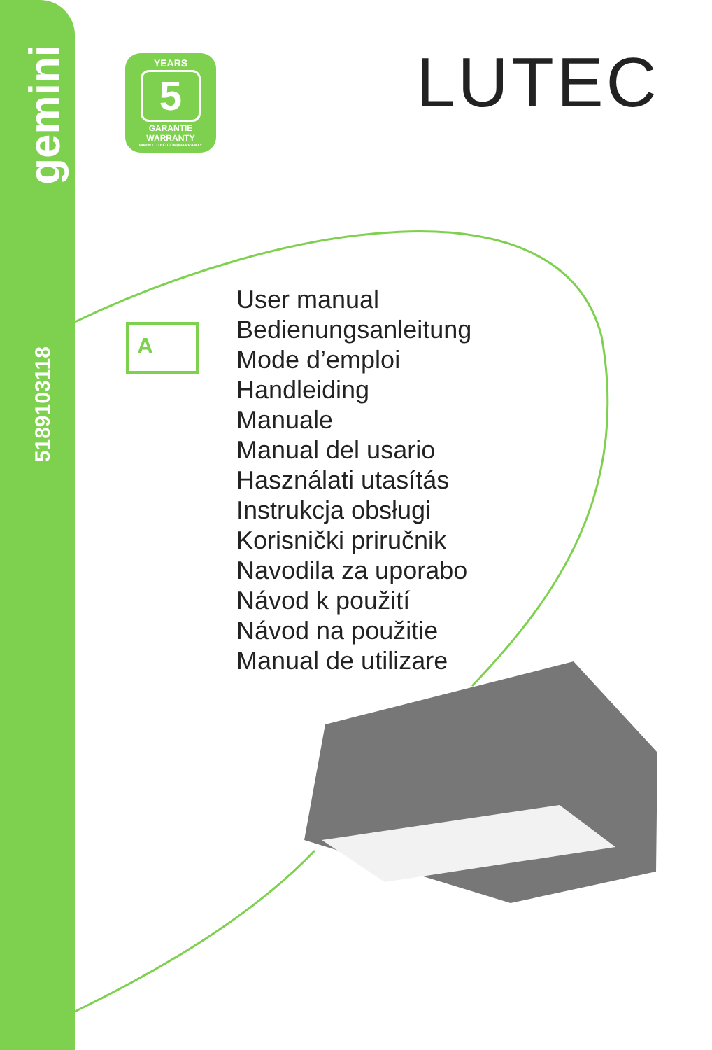gemini
5189103118
YEARS
5
GARANTIE
WARRANTY
WWW.LUTEC.COM/WARRANTY
LUTEC
A
User manual
Bedienungsanleitung
Mode d’emploi
Handleiding
Manuale
Manual del usario
Használati utasítás
Instrukcja obsługi
Korisnički priručnik
Navodila za uporabo
Návod k použití
Návod na použitie
Manual de utilizare